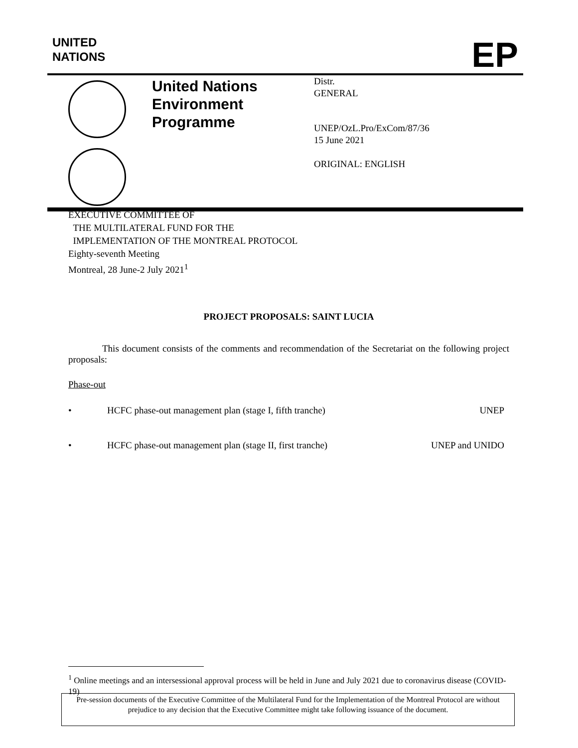UNITED
NATIONS
EP
United Nations Environment Programme
Distr.
GENERAL
UNEP/OzL.Pro/ExCom/87/36
15 June 2021
ORIGINAL: ENGLISH
EXECUTIVE COMMITTEE OF
THE MULTILATERAL FUND FOR THE
IMPLEMENTATION OF THE MONTREAL PROTOCOL
Eighty-seventh Meeting
Montreal, 28 June-2 July 2021<sup>1</sup>
PROJECT PROPOSALS: SAINT LUCIA
This document consists of the comments and recommendation of the Secretariat on the following project proposals:
Phase-out
• HCFC phase-out management plan (stage I, fifth tranche) UNEP
• HCFC phase-out management plan (stage II, first tranche) UNEP and UNIDO
<sup>1</sup> Online meetings and an intersessional approval process will be held in June and July 2021 due to coronavirus disease (COVID-19)
Pre-session documents of the Executive Committee of the Multilateral Fund for the Implementation of the Montreal Protocol are without prejudice to any decision that the Executive Committee might take following issuance of the document.